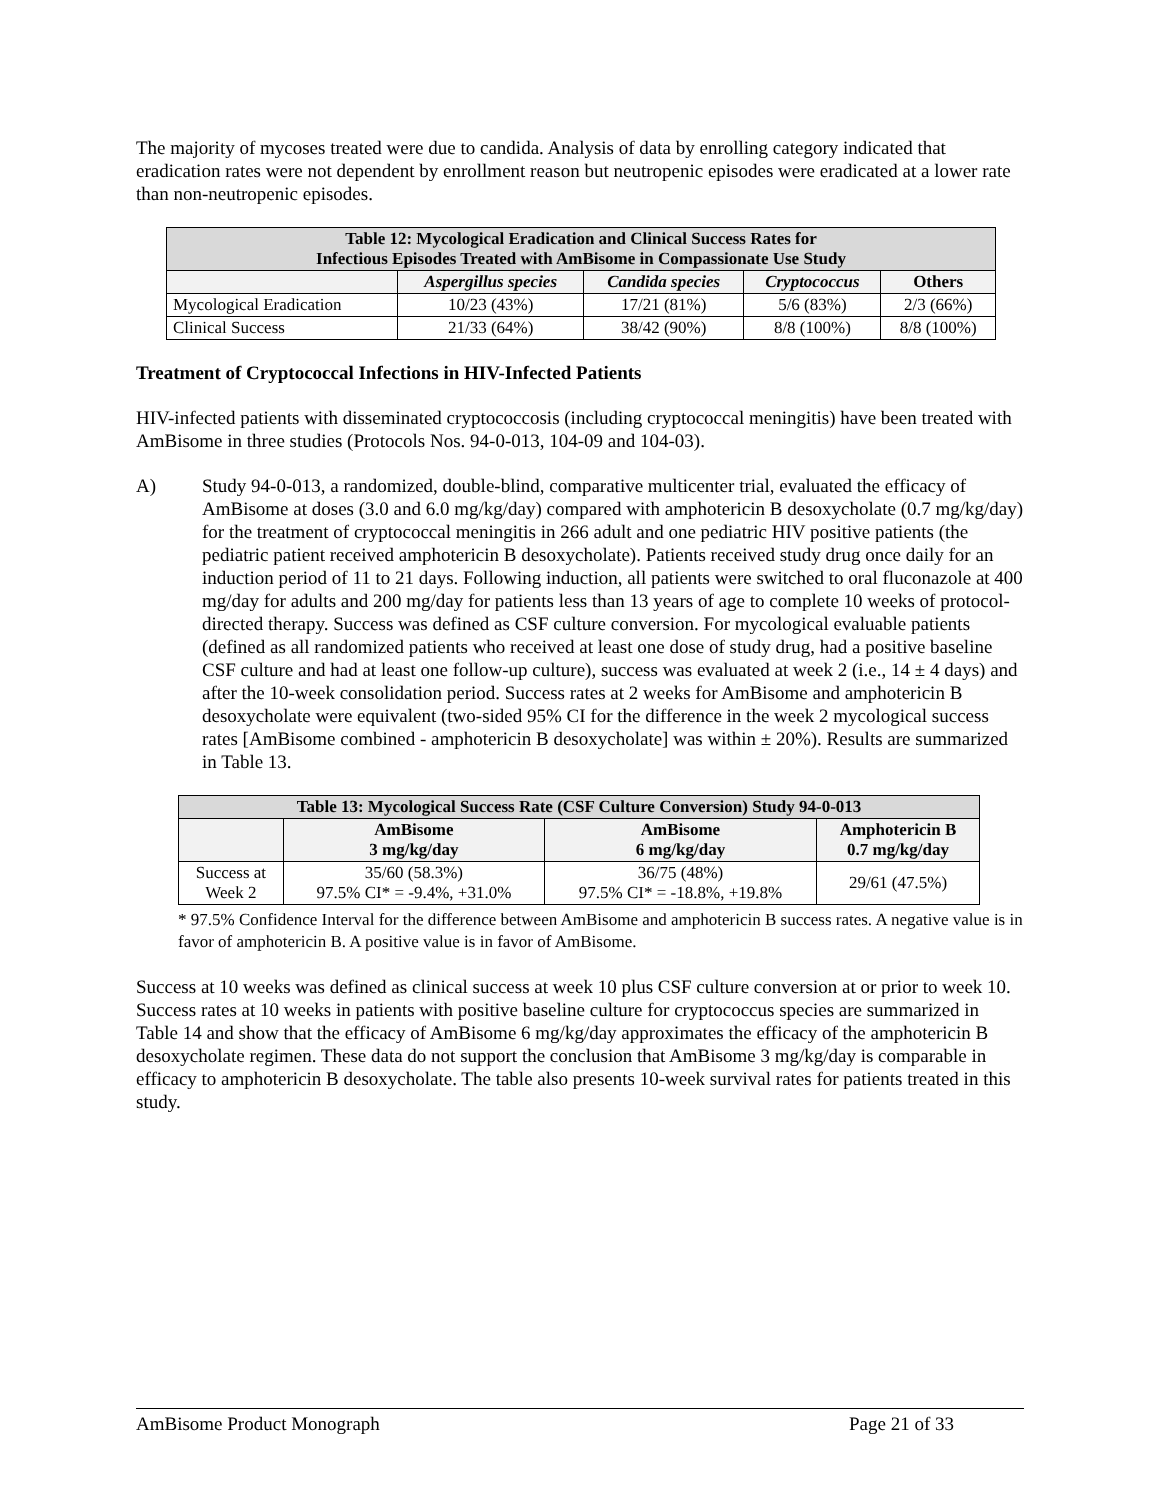The majority of mycoses treated were due to candida. Analysis of data by enrolling category indicated that eradication rates were not dependent by enrollment reason but neutropenic episodes were eradicated at a lower rate than non-neutropenic episodes.
| Table 12: Mycological Eradication and Clinical Success Rates for Infectious Episodes Treated with AmBisome in Compassionate Use Study | | | | |
| --- | --- | --- | --- | --- |
| | Aspergillus species | Candida species | Cryptococcus | Others |
| Mycological Eradication | 10/23 (43%) | 17/21 (81%) | 5/6 (83%) | 2/3 (66%) |
| Clinical Success | 21/33 (64%) | 38/42 (90%) | 8/8 (100%) | 8/8 (100%) |
Treatment of Cryptococcal Infections in HIV-Infected Patients
HIV-infected patients with disseminated cryptococcosis (including cryptococcal meningitis) have been treated with AmBisome in three studies (Protocols Nos. 94-0-013, 104-09 and 104-03).
A) Study 94-0-013, a randomized, double-blind, comparative multicenter trial, evaluated the efficacy of AmBisome at doses (3.0 and 6.0 mg/kg/day) compared with amphotericin B desoxycholate (0.7 mg/kg/day) for the treatment of cryptococcal meningitis in 266 adult and one pediatric HIV positive patients (the pediatric patient received amphotericin B desoxycholate). Patients received study drug once daily for an induction period of 11 to 21 days. Following induction, all patients were switched to oral fluconazole at 400 mg/day for adults and 200 mg/day for patients less than 13 years of age to complete 10 weeks of protocol-directed therapy. Success was defined as CSF culture conversion. For mycological evaluable patients (defined as all randomized patients who received at least one dose of study drug, had a positive baseline CSF culture and had at least one follow-up culture), success was evaluated at week 2 (i.e., 14 ± 4 days) and after the 10-week consolidation period. Success rates at 2 weeks for AmBisome and amphotericin B desoxycholate were equivalent (two-sided 95% CI for the difference in the week 2 mycological success rates [AmBisome combined - amphotericin B desoxycholate] was within ± 20%). Results are summarized in Table 13.
| Table 13: Mycological Success Rate (CSF Culture Conversion) Study 94-0-013 | | | |
| --- | --- | --- | --- |
| | AmBisome 3 mg/kg/day | AmBisome 6 mg/kg/day | Amphotericin B 0.7 mg/kg/day |
| Success at Week 2 | 35/60 (58.3%) 97.5% CI* = -9.4%, +31.0% | 36/75 (48%) 97.5% CI* = -18.8%, +19.8% | 29/61 (47.5%) |
* 97.5% Confidence Interval for the difference between AmBisome and amphotericin B success rates. A negative value is in favor of amphotericin B. A positive value is in favor of AmBisome.
Success at 10 weeks was defined as clinical success at week 10 plus CSF culture conversion at or prior to week 10. Success rates at 10 weeks in patients with positive baseline culture for cryptococcus species are summarized in Table 14 and show that the efficacy of AmBisome 6 mg/kg/day approximates the efficacy of the amphotericin B desoxycholate regimen. These data do not support the conclusion that AmBisome 3 mg/kg/day is comparable in efficacy to amphotericin B desoxycholate. The table also presents 10-week survival rates for patients treated in this study.
AmBisome Product Monograph Page 21 of 33